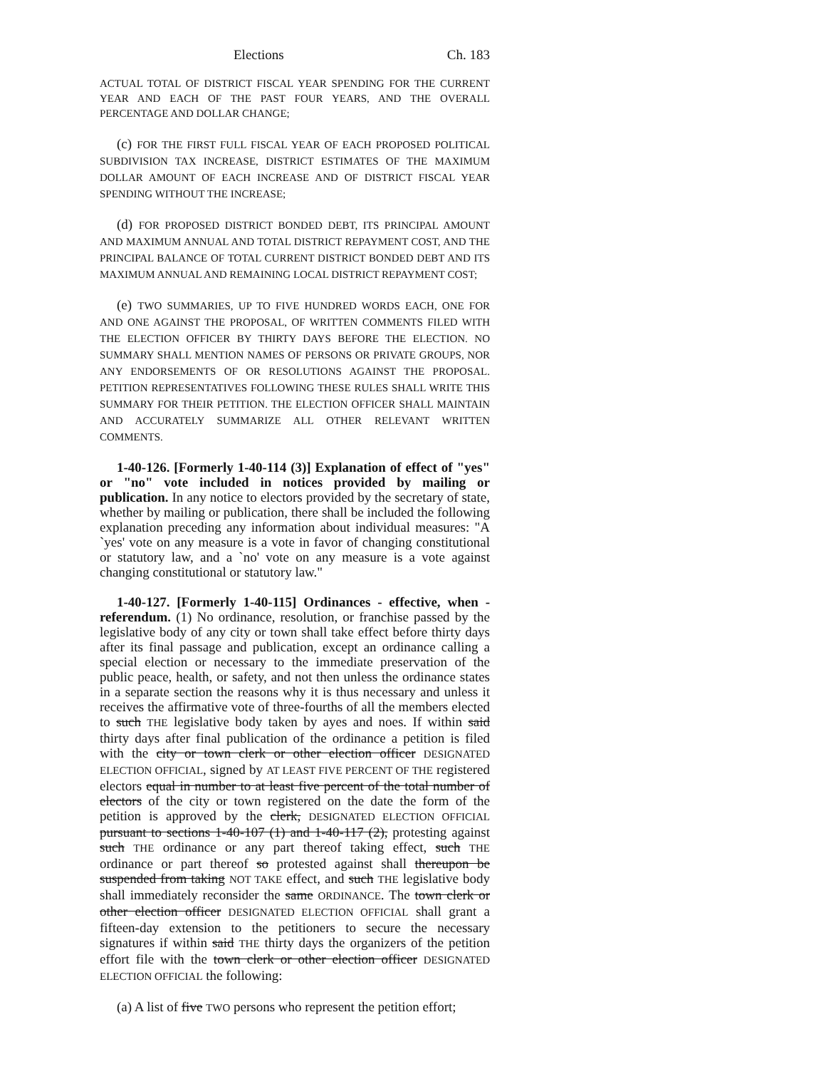Elections Ch. 183
ACTUAL TOTAL OF DISTRICT FISCAL YEAR SPENDING FOR THE CURRENT YEAR AND EACH OF THE PAST FOUR YEARS, AND THE OVERALL PERCENTAGE AND DOLLAR CHANGE;
(c) FOR THE FIRST FULL FISCAL YEAR OF EACH PROPOSED POLITICAL SUBDIVISION TAX INCREASE, DISTRICT ESTIMATES OF THE MAXIMUM DOLLAR AMOUNT OF EACH INCREASE AND OF DISTRICT FISCAL YEAR SPENDING WITHOUT THE INCREASE;
(d) FOR PROPOSED DISTRICT BONDED DEBT, ITS PRINCIPAL AMOUNT AND MAXIMUM ANNUAL AND TOTAL DISTRICT REPAYMENT COST, AND THE PRINCIPAL BALANCE OF TOTAL CURRENT DISTRICT BONDED DEBT AND ITS MAXIMUM ANNUAL AND REMAINING LOCAL DISTRICT REPAYMENT COST;
(e) TWO SUMMARIES, UP TO FIVE HUNDRED WORDS EACH, ONE FOR AND ONE AGAINST THE PROPOSAL, OF WRITTEN COMMENTS FILED WITH THE ELECTION OFFICER BY THIRTY DAYS BEFORE THE ELECTION. NO SUMMARY SHALL MENTION NAMES OF PERSONS OR PRIVATE GROUPS, NOR ANY ENDORSEMENTS OF OR RESOLUTIONS AGAINST THE PROPOSAL. PETITION REPRESENTATIVES FOLLOWING THESE RULES SHALL WRITE THIS SUMMARY FOR THEIR PETITION. THE ELECTION OFFICER SHALL MAINTAIN AND ACCURATELY SUMMARIZE ALL OTHER RELEVANT WRITTEN COMMENTS.
1-40-126. [Formerly 1-40-114 (3)] Explanation of effect of "yes" or "no" vote included in notices provided by mailing or publication. In any notice to electors provided by the secretary of state, whether by mailing or publication, there shall be included the following explanation preceding any information about individual measures: "A `yes' vote on any measure is a vote in favor of changing constitutional or statutory law, and a `no' vote on any measure is a vote against changing constitutional or statutory law."
1-40-127. [Formerly 1-40-115] Ordinances - effective, when - referendum. (1) No ordinance, resolution, or franchise passed by the legislative body of any city or town shall take effect before thirty days after its final passage and publication, except an ordinance calling a special election or necessary to the immediate preservation of the public peace, health, or safety, and not then unless the ordinance states in a separate section the reasons why it is thus necessary and unless it receives the affirmative vote of three-fourths of all the members elected to such THE legislative body taken by ayes and noes. If within said thirty days after final publication of the ordinance a petition is filed with the city or town clerk or other election officer DESIGNATED ELECTION OFFICIAL, signed by AT LEAST FIVE PERCENT OF THE registered electors equal in number to at least five percent of the total number of electors of the city or town registered on the date the form of the petition is approved by the clerk, DESIGNATED ELECTION OFFICIAL pursuant to sections 1-40-107 (1) and 1-40-117 (2), protesting against such THE ordinance or any part thereof taking effect, such THE ordinance or part thereof so protested against shall thereupon be suspended from taking NOT TAKE effect, and such THE legislative body shall immediately reconsider the same ORDINANCE. The town clerk or other election officer DESIGNATED ELECTION OFFICIAL shall grant a fifteen-day extension to the petitioners to secure the necessary signatures if within said THE thirty days the organizers of the petition effort file with the town clerk or other election officer DESIGNATED ELECTION OFFICIAL the following:
(a) A list of five TWO persons who represent the petition effort;